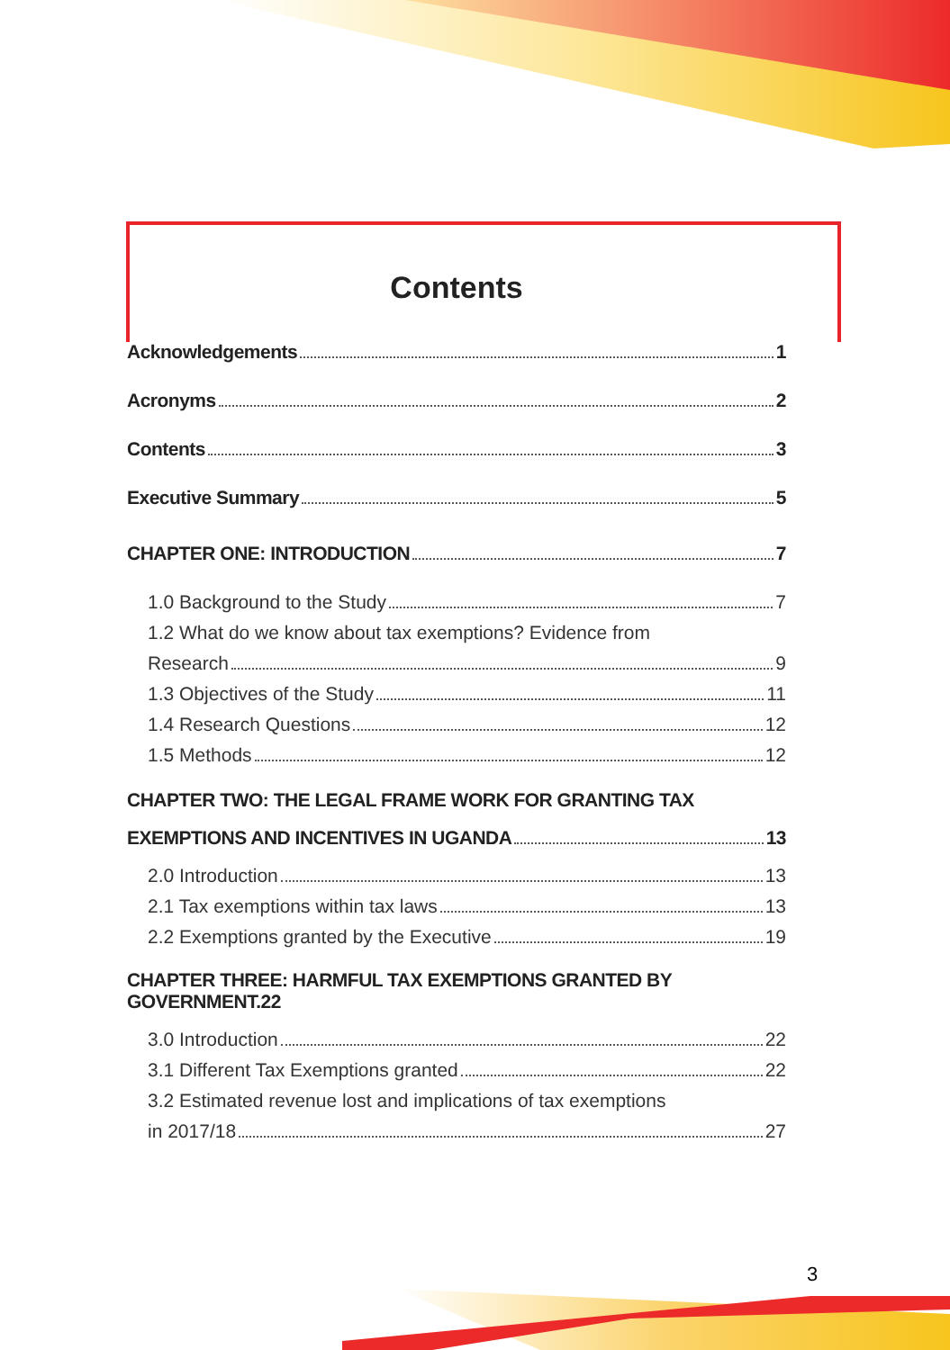Contents
Acknowledgements 1
Acronyms 2
Contents 3
Executive Summary 5
CHAPTER ONE: INTRODUCTION 7
1.0 Background to the Study 7
1.2 What do we know about tax exemptions? Evidence from
Research 9
1.3 Objectives of the Study 11
1.4 Research Questions 12
1.5 Methods 12
CHAPTER TWO: THE LEGAL FRAME WORK FOR GRANTING TAX
EXEMPTIONS AND INCENTIVES IN UGANDA 13
2.0 Introduction 13
2.1 Tax exemptions within tax laws 13
2.2 Exemptions granted by the Executive 19
CHAPTER THREE: HARMFUL TAX EXEMPTIONS GRANTED BY GOVERNMENT.22
3.0 Introduction 22
3.1 Different Tax Exemptions granted 22
3.2 Estimated revenue lost and implications of tax exemptions
in 2017/18 27
3